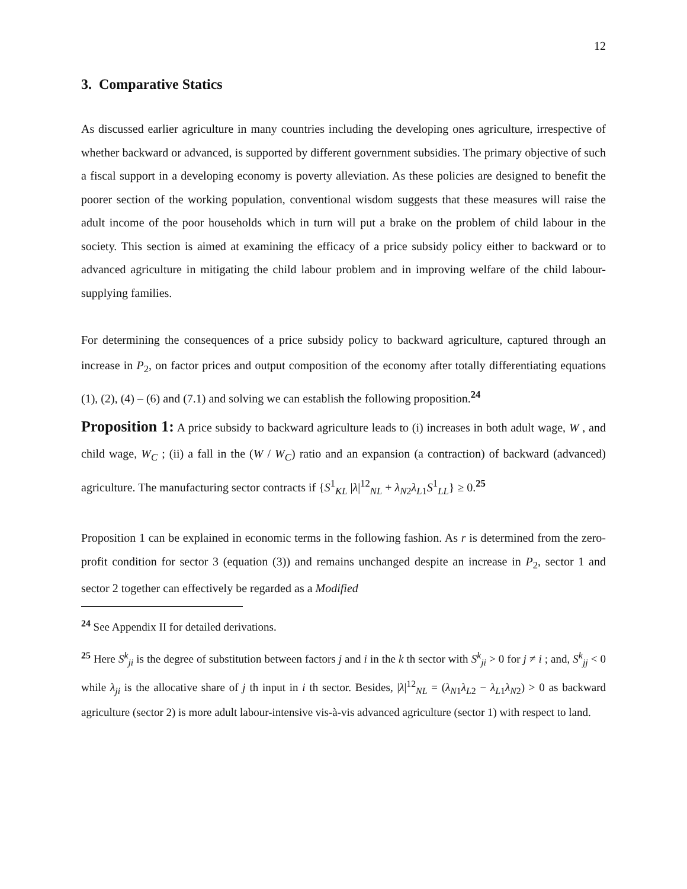12
3. Comparative Statics
As discussed earlier agriculture in many countries including the developing ones agriculture, irrespective of whether backward or advanced, is supported by different government subsidies. The primary objective of such a fiscal support in a developing economy is poverty alleviation. As these policies are designed to benefit the poorer section of the working population, conventional wisdom suggests that these measures will raise the adult income of the poor households which in turn will put a brake on the problem of child labour in the society. This section is aimed at examining the efficacy of a price subsidy policy either to backward or to advanced agriculture in mitigating the child labour problem and in improving welfare of the child labour-supplying families.
For determining the consequences of a price subsidy policy to backward agriculture, captured through an increase in P<sub>2</sub>, on factor prices and output composition of the economy after totally differentiating equations (1), (2), (4) – (6) and (7.1) and solving we can establish the following proposition.<sup>24</sup>
Proposition 1: A price subsidy to backward agriculture leads to (i) increases in both adult wage, W , and child wage, W<sub>C</sub> ; (ii) a fall in the (W / W<sub>C</sub>) ratio and an expansion (a contraction) of backward (advanced) agriculture. The manufacturing sector contracts if {S<sup>1</sup><sub>KL</sub> |λ|<sup>12</sup><sub>NL</sub> + λ<sub>N2</sub>λ<sub>L1</sub>S<sup>1</sup><sub>LL</sub>} ≥ 0.<sup>25</sup>
Proposition 1 can be explained in economic terms in the following fashion. As r is determined from the zero-profit condition for sector 3 (equation (3)) and remains unchanged despite an increase in P<sub>2</sub>, sector 1 and sector 2 together can effectively be regarded as a Modified
<sup>24</sup> See Appendix II for detailed derivations.
<sup>25</sup> Here S<sup>k</sup><sub>ji</sub> is the degree of substitution between factors j and i in the k th sector with S<sup>k</sup><sub>ji</sub> > 0 for j ≠ i ; and, S<sup>k</sup><sub>jj</sub> < 0 while λ<sub>ji</sub> is the allocative share of j th input in i th sector. Besides, |λ|<sup>12</sup><sub>NL</sub> = (λ<sub>N1</sub>λ<sub>L2</sub> − λ<sub>L1</sub>λ<sub>N2</sub>) > 0 as backward agriculture (sector 2) is more adult labour-intensive vis-à-vis advanced agriculture (sector 1) with respect to land.